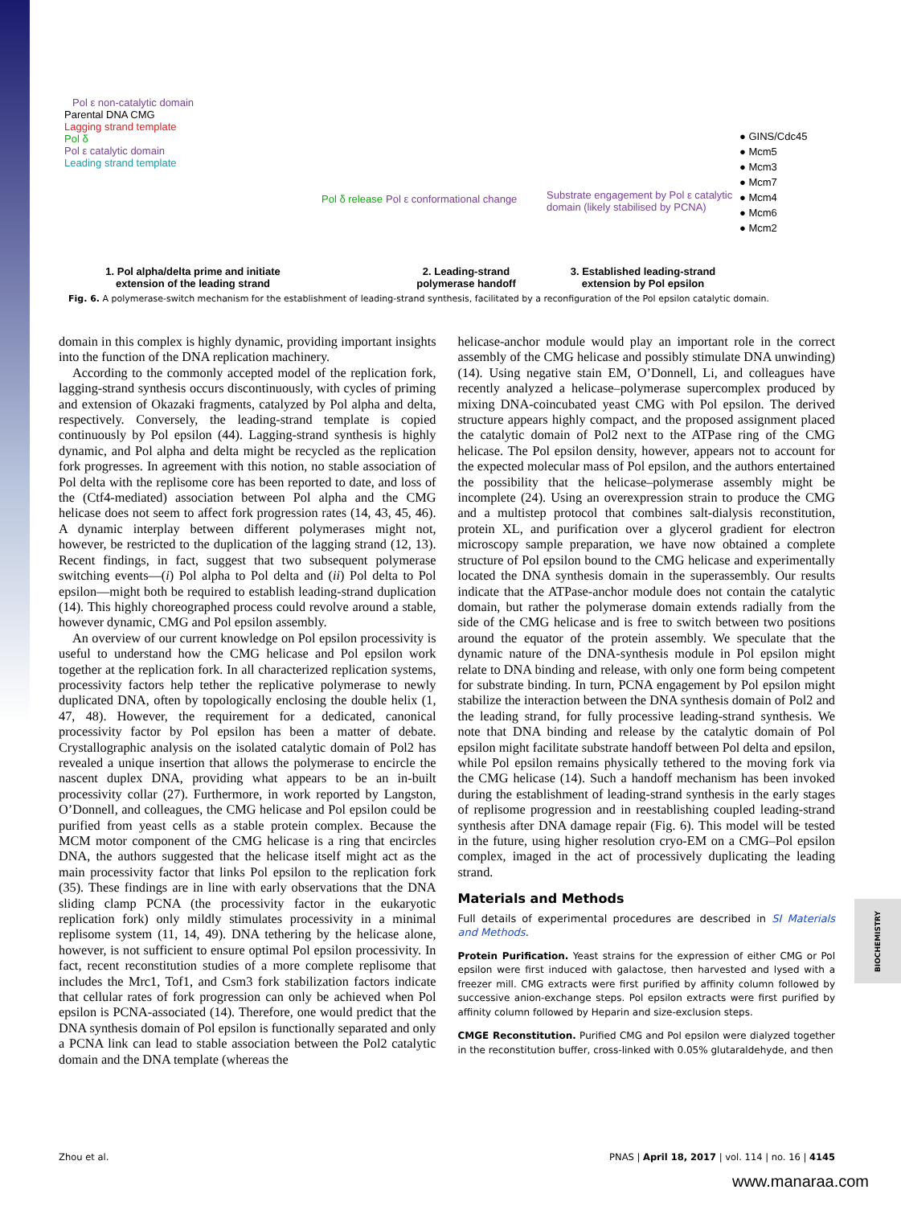Pol ε non-catalytic domain
Parental DNA CMG
Lagging strand template
Pol δ
Pol ε catalytic domain
Leading strand template
1. Pol alpha/delta prime and initiate
extension of the leading strand
Pol δ release Pol ε conformational change
2. Leading-strand
polymerase handoff
Substrate engagement by Pol ε catalytic domain (likely stabilised by PCNA)
3. Established leading-strand
extension by Pol epsilon
● GINS/Cdc45
● Mcm5
● Mcm3
● Mcm7
● Mcm4
● Mcm6
● Mcm2
Fig. 6. A polymerase-switch mechanism for the establishment of leading-strand synthesis, facilitated by a reconfiguration of the Pol epsilon catalytic domain.
domain in this complex is highly dynamic, providing important insights into the function of the DNA replication machinery.
According to the commonly accepted model of the replication fork, lagging-strand synthesis occurs discontinuously, with cycles of priming and extension of Okazaki fragments, catalyzed by Pol alpha and delta, respectively. Conversely, the leading-strand template is copied continuously by Pol epsilon (44). Lagging-strand synthesis is highly dynamic, and Pol alpha and delta might be recycled as the replication fork progresses. In agreement with this notion, no stable association of Pol delta with the replisome core has been reported to date, and loss of the (Ctf4-mediated) association between Pol alpha and the CMG helicase does not seem to affect fork progression rates (14, 43, 45, 46). A dynamic interplay between different polymerases might not, however, be restricted to the duplication of the lagging strand (12, 13). Recent findings, in fact, suggest that two subsequent polymerase switching events—(i) Pol alpha to Pol delta and (ii) Pol delta to Pol epsilon—might both be required to establish leading-strand duplication (14). This highly choreographed process could revolve around a stable, however dynamic, CMG and Pol epsilon assembly.
An overview of our current knowledge on Pol epsilon processivity is useful to understand how the CMG helicase and Pol epsilon work together at the replication fork. In all characterized replication systems, processivity factors help tether the replicative polymerase to newly duplicated DNA, often by topologically enclosing the double helix (1, 47, 48). However, the requirement for a dedicated, canonical processivity factor by Pol epsilon has been a matter of debate. Crystallographic analysis on the isolated catalytic domain of Pol2 has revealed a unique insertion that allows the polymerase to encircle the nascent duplex DNA, providing what appears to be an in-built processivity collar (27). Furthermore, in work reported by Langston, O’Donnell, and colleagues, the CMG helicase and Pol epsilon could be purified from yeast cells as a stable protein complex. Because the MCM motor component of the CMG helicase is a ring that encircles DNA, the authors suggested that the helicase itself might act as the main processivity factor that links Pol epsilon to the replication fork (35). These findings are in line with early observations that the DNA sliding clamp PCNA (the processivity factor in the eukaryotic replication fork) only mildly stimulates processivity in a minimal replisome system (11, 14, 49). DNA tethering by the helicase alone, however, is not sufficient to ensure optimal Pol epsilon processivity. In fact, recent reconstitution studies of a more complete replisome that includes the Mrc1, Tof1, and Csm3 fork stabilization factors indicate that cellular rates of fork progression can only be achieved when Pol epsilon is PCNA-associated (14). Therefore, one would predict that the DNA synthesis domain of Pol epsilon is functionally separated and only a PCNA link can lead to stable association between the Pol2 catalytic domain and the DNA template (whereas the
helicase-anchor module would play an important role in the correct assembly of the CMG helicase and possibly stimulate DNA unwinding) (14). Using negative stain EM, O’Donnell, Li, and colleagues have recently analyzed a helicase–polymerase supercomplex produced by mixing DNA-coincubated yeast CMG with Pol epsilon. The derived structure appears highly compact, and the proposed assignment placed the catalytic domain of Pol2 next to the ATPase ring of the CMG helicase. The Pol epsilon density, however, appears not to account for the expected molecular mass of Pol epsilon, and the authors entertained the possibility that the helicase–polymerase assembly might be incomplete (24). Using an overexpression strain to produce the CMG and a multistep protocol that combines salt-dialysis reconstitution, protein XL, and purification over a glycerol gradient for electron microscopy sample preparation, we have now obtained a complete structure of Pol epsilon bound to the CMG helicase and experimentally located the DNA synthesis domain in the superassembly. Our results indicate that the ATPase-anchor module does not contain the catalytic domain, but rather the polymerase domain extends radially from the side of the CMG helicase and is free to switch between two positions around the equator of the protein assembly. We speculate that the dynamic nature of the DNA-synthesis module in Pol epsilon might relate to DNA binding and release, with only one form being competent for substrate binding. In turn, PCNA engagement by Pol epsilon might stabilize the interaction between the DNA synthesis domain of Pol2 and the leading strand, for fully processive leading-strand synthesis. We note that DNA binding and release by the catalytic domain of Pol epsilon might facilitate substrate handoff between Pol delta and epsilon, while Pol epsilon remains physically tethered to the moving fork via the CMG helicase (14). Such a handoff mechanism has been invoked during the establishment of leading-strand synthesis in the early stages of replisome progression and in reestablishing coupled leading-strand synthesis after DNA damage repair (Fig. 6). This model will be tested in the future, using higher resolution cryo-EM on a CMG–Pol epsilon complex, imaged in the act of processively duplicating the leading strand.
Materials and Methods
Full details of experimental procedures are described in SI Materials and Methods.
Protein Purification. Yeast strains for the expression of either CMG or Pol epsilon were first induced with galactose, then harvested and lysed with a freezer mill. CMG extracts were first purified by affinity column followed by successive anion-exchange steps. Pol epsilon extracts were first purified by affinity column followed by Heparin and size-exclusion steps.
CMGE Reconstitution. Purified CMG and Pol epsilon were dialyzed together in the reconstitution buffer, cross-linked with 0.05% glutaraldehyde, and then
BIOCHEMISTRY
Zhou et al. PNAS | April 18, 2017 | vol. 114 | no. 16 | 4145
www.manaraa.com